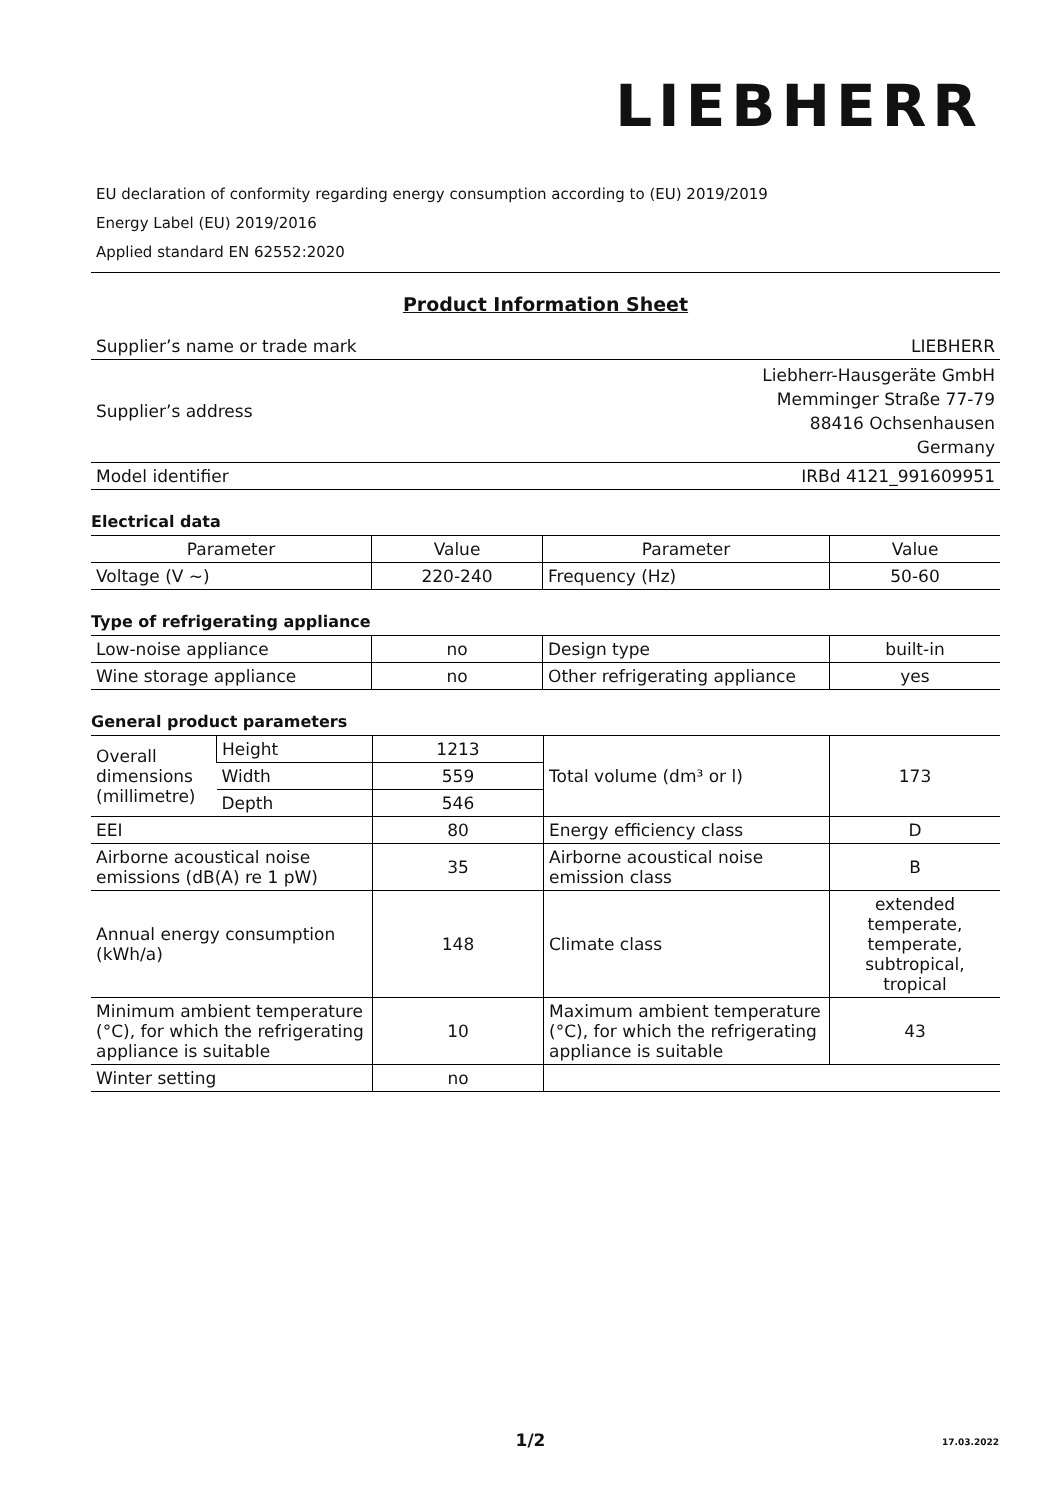LIEBHERR
EU declaration of conformity regarding energy consumption according to (EU) 2019/2019
Energy Label (EU) 2019/2016
Applied standard EN 62552:2020
Product Information Sheet
| Supplier’s name or trade mark | LIEBHERR |
| Supplier’s address | Liebherr-Hausgeräte GmbH Memminger Straße 77-79 88416 Ochsenhausen Germany |
| Model identifier | IRBd 4121_991609951 |
Electrical data
| Parameter | Value | Parameter | Value |
| --- | --- | --- | --- |
| Voltage (V ~) | 220-240 | Frequency (Hz) | 50-60 |
Type of refrigerating appliance
| Low-noise appliance | no | Design type | built-in |
| Wine storage appliance | no | Other refrigerating appliance | yes |
General product parameters
| Overall dimensions (millimetre) | Height | 1213 | Total volume (dm³ or l) | 173 |
| | Width | 559 | | |
| | Depth | 546 | | |
| EEI | | 80 | Energy efficiency class | D |
| Airborne acoustical noise emissions (dB(A) re 1 pW) | | 35 | Airborne acoustical noise emission class | B |
| Annual energy consumption (kWh/a) | | 148 | Climate class | extended temperate, temperate, subtropical, tropical |
| Minimum ambient temperature (°C), for which the refrigerating appliance is suitable | | 10 | Maximum ambient temperature (°C), for which the refrigerating appliance is suitable | 43 |
| Winter setting | | no | | |
1/2 17.03.2022